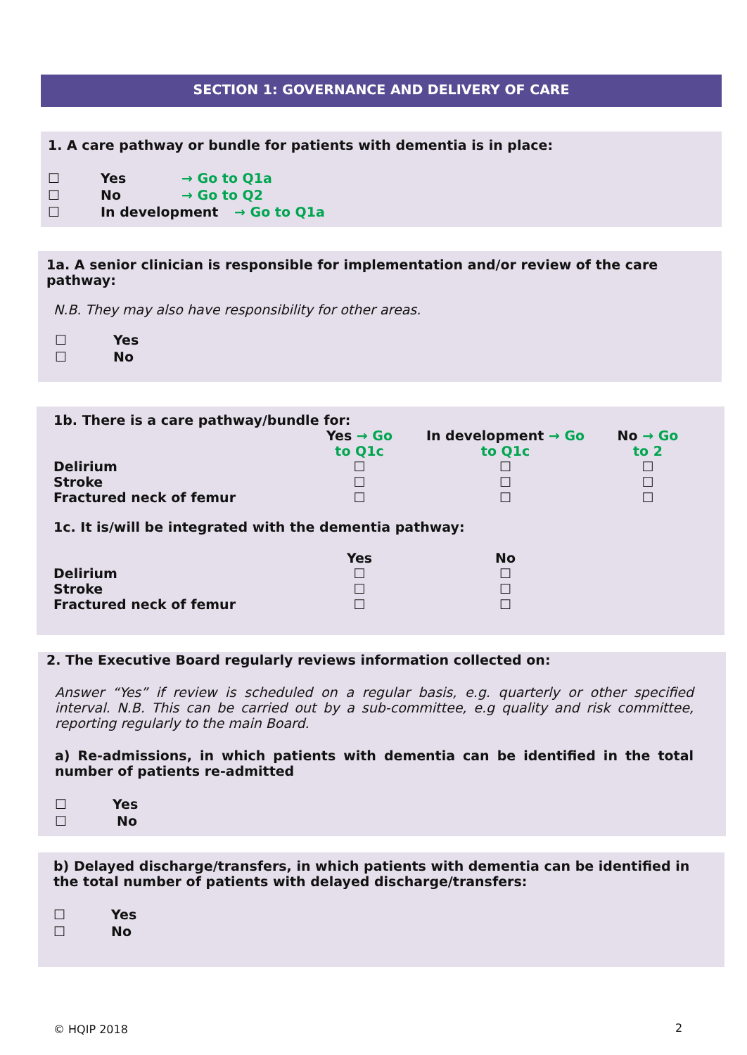SECTION 1: GOVERNANCE AND DELIVERY OF CARE
1. A care pathway or bundle for patients with dementia is in place:
☐ Yes → Go to Q1a
☐ No → Go to Q2
☐ In development → Go to Q1a
1a. A senior clinician is responsible for implementation and/or review of the care pathway:
N.B. They may also have responsibility for other areas.
☐ Yes
☐ No
1b. There is a care pathway/bundle for:
| | Yes → Go to Q1c | In development → Go to Q1c | No → Go to 2 |
| Delirium | ☐ | ☐ | ☐ |
| Stroke | ☐ | ☐ | ☐ |
| Fractured neck of femur | ☐ | ☐ | ☐ |
1c. It is/will be integrated with the dementia pathway:
| | Yes | No |
| Delirium | ☐ | ☐ |
| Stroke | ☐ | ☐ |
| Fractured neck of femur | ☐ | ☐ |
2. The Executive Board regularly reviews information collected on:
Answer “Yes” if review is scheduled on a regular basis, e.g. quarterly or other specified interval. N.B. This can be carried out by a sub-committee, e.g quality and risk committee, reporting regularly to the main Board.
a) Re-admissions, in which patients with dementia can be identified in the total number of patients re-admitted
☐ Yes
☐ No
b) Delayed discharge/transfers, in which patients with dementia can be identified in the total number of patients with delayed discharge/transfers:
☐ Yes
☐ No
© HQIP 2018 2